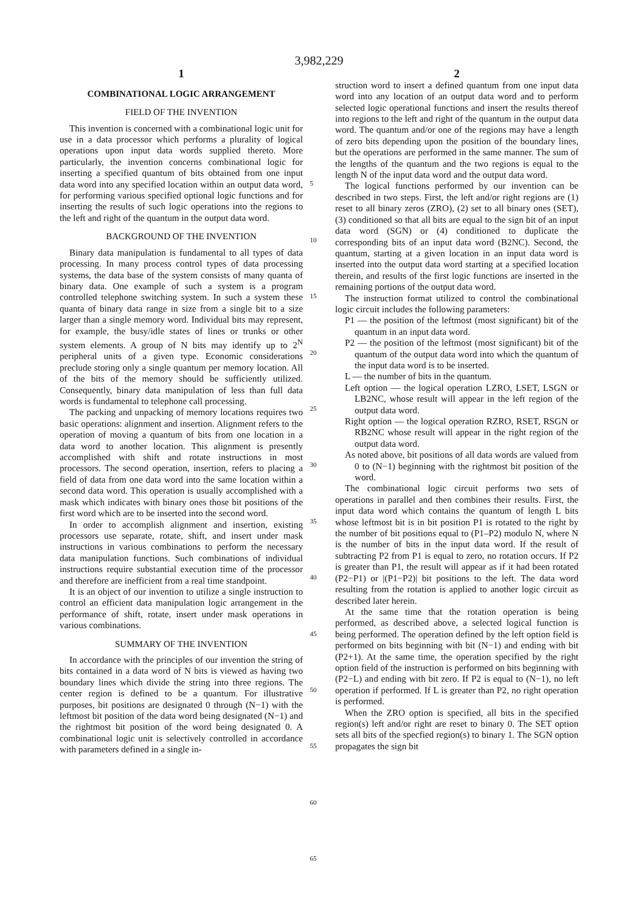3,982,229
1
COMBINATIONAL LOGIC ARRANGEMENT
FIELD OF THE INVENTION
This invention is concerned with a combinational logic unit for use in a data processor which performs a plurality of logical operations upon input data words supplied thereto. More particularly, the invention concerns combinational logic for inserting a specified quantum of bits obtained from one input data word into any specified location within an output data word, for performing various specified optional logic functions and for inserting the results of such logic operations into the regions to the left and right of the quantum in the output data word.
BACKGROUND OF THE INVENTION
Binary data manipulation is fundamental to all types of data processing. In many process control types of data processing systems, the data base of the system consists of many quanta of binary data. One example of such a system is a program controlled telephone switching system. In such a system these quanta of binary data range in size from a single bit to a size larger than a single memory word. Individual bits may represent, for example, the busy/idle states of lines or trunks or other system elements. A group of N bits may identify up to 2<sup>N</sup> peripheral units of a given type. Economic considerations preclude storing only a single quantum per memory location. All of the bits of the memory should be sufficiently utilized. Consequently, binary data manipulation of less than full data words is fundamental to telephone call processing.
The packing and unpacking of memory locations requires two basic operations: alignment and insertion. Alignment refers to the operation of moving a quantum of bits from one location in a data word to another location. This alignment is presently accomplished with shift and rotate instructions in most processors. The second operation, insertion, refers to placing a field of data from one data word into the same location within a second data word. This operation is usually accomplished with a mask which indicates with binary ones those bit positions of the first word which are to be inserted into the second word.
In order to accomplish alignment and insertion, existing processors use separate, rotate, shift, and insert under mask instructions in various combinations to perform the necessary data manipulation functions. Such combinations of individual instructions require substantial execution time of the processor and therefore are inefficient from a real time standpoint.
It is an object of our invention to utilize a single instruction to control an efficient data manipulation logic arrangement in the performance of shift, rotate, insert under mask operations in various combinations.
SUMMARY OF THE INVENTION
In accordance with the principles of our invention the string of bits contained in a data word of N bits is viewed as having two boundary lines which divide the string into three regions. The center region is defined to be a quantum. For illustrative purposes, bit positions are designated 0 through (N−1) with the leftmost bit position of the data word being designated (N−1) and the rightmost bit position of the word being designated 0. A combinational logic unit is selectively controlled in accordance with parameters defined in a single in-
5
10
15
20
25
30
35
40
45
50
55
60
65
2
struction word to insert a defined quantum from one input data word into any location of an output data word and to perform selected logic operational functions and insert the results thereof into regions to the left and right of the quantum in the output data word. The quantum and/or one of the regions may have a length of zero bits depending upon the position of the boundary lines, but the operations are performed in the same manner. The sum of the lengths of the quantum and the two regions is equal to the length N of the input data word and the output data word.
The logical functions performed by our invention can be described in two steps. First, the left and/or right regions are (1) reset to all binary zeros (ZRO), (2) set to all binary ones (SET), (3) conditioned so that all bits are equal to the sign bit of an input data word (SGN) or (4) conditioned to duplicate the corresponding bits of an input data word (B2NC). Second, the quantum, starting at a given location in an input data word is inserted into the output data word starting at a specified location therein, and results of the first logic functions are inserted in the remaining portions of the output data word.
The instruction format utilized to control the combinational logic circuit includes the following parameters:
P1 — the position of the leftmost (most significant) bit of the quantum in an input data word.
P2 — the position of the leftmost (most significant) bit of the quantum of the output data word into which the quantum of the input data word is to be inserted.
L — the number of bits in the quantum.
Left option — the logical operation LZRO, LSET, LSGN or LB2NC, whose result will appear in the left region of the output data word.
Right option — the logical operation RZRO, RSET, RSGN or RB2NC whose result will appear in the right region of the output data word.
As noted above, bit positions of all data words are valued from 0 to (N−1) beginning with the rightmost bit position of the word.
The combinational logic circuit performs two sets of operations in parallel and then combines their results. First, the input data word which contains the quantum of length L bits whose leftmost bit is in bit position P1 is rotated to the right by the number of bit positions equal to (P1–P2) modulo N, where N is the number of bits in the input data word. If the result of subtracting P2 from P1 is equal to zero, no rotation occurs. If P2 is greater than P1, the result will appear as if it had been rotated (P2−P1) or |(P1−P2)| bit positions to the left. The data word resulting from the rotation is applied to another logic circuit as described later herein.
At the same time that the rotation operation is being performed, as described above, a selected logical function is being performed. The operation defined by the left option field is performed on bits beginning with bit (N−1) and ending with bit (P2+1). At the same time, the operation specified by the right option field of the instruction is performed on bits beginning with (P2−L) and ending with bit zero. If P2 is equal to (N−1), no left operation if performed. If L is greater than P2, no right operation is performed.
When the ZRO option is specified, all bits in the specified region(s) left and/or right are reset to binary 0. The SET option sets all bits of the specfied region(s) to binary 1. The SGN option propagates the sign bit